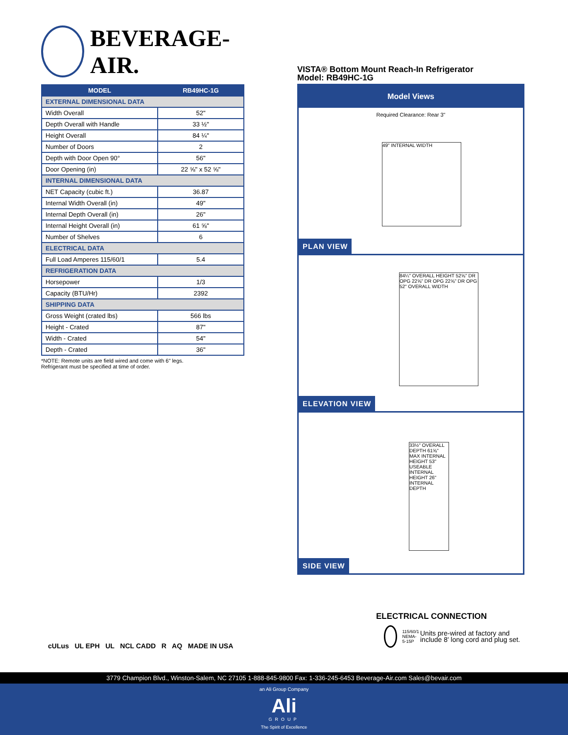BEVERAGE-AIR.
| MODEL | RB49HC-1G |
| --- | --- |
| EXTERNAL DIMENSIONAL DATA | |
| Width Overall | 52" |
| Depth Overall with Handle | 33 ½" |
| Height Overall | 84 ¼" |
| Number of Doors | 2 |
| Depth with Door Open 90° | 56" |
| Door Opening (in) | 22 ⅝" x 52 ⅝" |
| INTERNAL DIMENSIONAL DATA | |
| NET Capacity (cubic ft.) | 36.87 |
| Internal Width Overall (in) | 49" |
| Internal Depth Overall (in) | 26" |
| Internal Height Overall (in) | 61 ⅝" |
| Number of Shelves | 6 |
| ELECTRICAL DATA | |
| Full Load Amperes 115/60/1 | 5.4 |
| REFRIGERATION DATA | |
| Horsepower | 1/3 |
| Capacity (BTU/Hr) | 2392 |
| SHIPPING DATA | |
| Gross Weight (crated lbs) | 566 lbs |
| Height - Crated | 87" |
| Width - Crated | 54" |
| Depth - Crated | 36" |
*NOTE: Remote units are field wired and come with 6" legs.
Refrigerant must be specified at time of order.
VISTA® Bottom Mount Reach-In Refrigerator
Model: RB49HC-1G
Model Views
Required Clearance: Rear 3"
49" INTERNAL WIDTH
PLAN VIEW
84¼" OVERALL HEIGHT 52⅝" DR OPG 22⅝" DR OPG 22⅝" DR OPG 52" OVERALL WIDTH
ELEVATION VIEW
33½" OVERALL DEPTH 61⅝" MAX INTERNAL HEIGHT 53" USEABLE INTERNAL HEIGHT 26" INTERNAL DEPTH
SIDE VIEW
cULus UL EPH UL NCL CADD R AQ MADE IN USA
ELECTRICAL CONNECTION
115/60/1
NEMA-5-15P
Units pre-wired at factory and include 8' long cord and plug set.
3779 Champion Blvd., Winston-Salem, NC 27105 1-888-845-9800 Fax: 1-336-245-6453 Beverage-Air.com Sales@bevair.com
an Ali Group Company
Ali
GROUP
The Spirit of Excellence